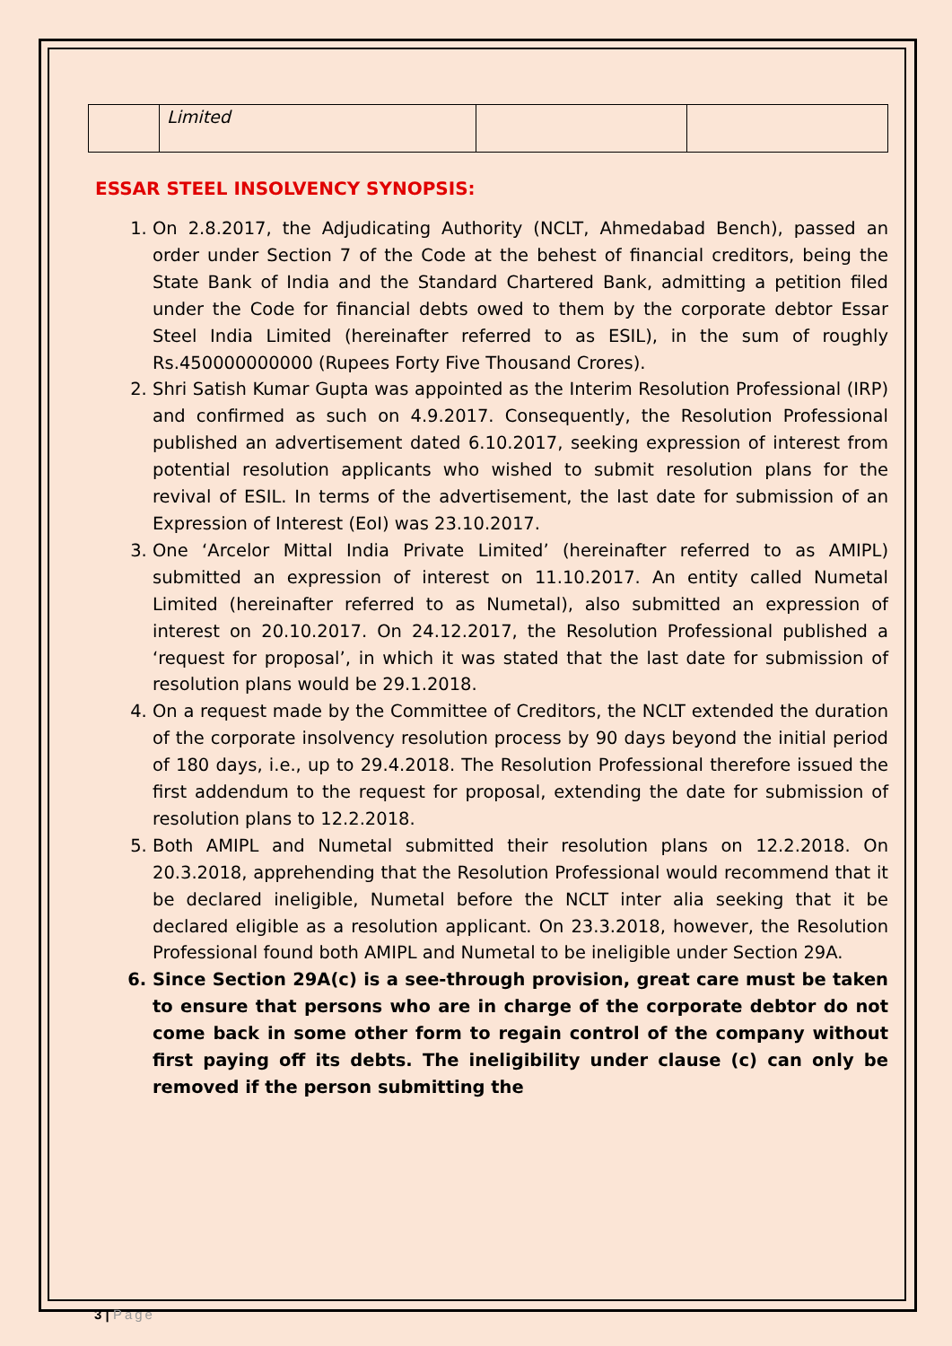| | Limited | | |
ESSAR STEEL INSOLVENCY SYNOPSIS:
1. On 2.8.2017, the Adjudicating Authority (NCLT, Ahmedabad Bench), passed an order under Section 7 of the Code at the behest of financial creditors, being the State Bank of India and the Standard Chartered Bank, admitting a petition filed under the Code for financial debts owed to them by the corporate debtor Essar Steel India Limited (hereinafter referred to as ESIL), in the sum of roughly Rs.450000000000 (Rupees Forty Five Thousand Crores).
2. Shri Satish Kumar Gupta was appointed as the Interim Resolution Professional (IRP) and confirmed as such on 4.9.2017. Consequently, the Resolution Professional published an advertisement dated 6.10.2017, seeking expression of interest from potential resolution applicants who wished to submit resolution plans for the revival of ESIL. In terms of the advertisement, the last date for submission of an Expression of Interest (EoI) was 23.10.2017.
3. One ‘Arcelor Mittal India Private Limited’ (hereinafter referred to as AMIPL) submitted an expression of interest on 11.10.2017. An entity called Numetal Limited (hereinafter referred to as Numetal), also submitted an expression of interest on 20.10.2017. On 24.12.2017, the Resolution Professional published a ‘request for proposal’, in which it was stated that the last date for submission of resolution plans would be 29.1.2018.
4. On a request made by the Committee of Creditors, the NCLT extended the duration of the corporate insolvency resolution process by 90 days beyond the initial period of 180 days, i.e., up to 29.4.2018. The Resolution Professional therefore issued the first addendum to the request for proposal, extending the date for submission of resolution plans to 12.2.2018.
5. Both AMIPL and Numetal submitted their resolution plans on 12.2.2018. On 20.3.2018, apprehending that the Resolution Professional would recommend that it be declared ineligible, Numetal before the NCLT inter alia seeking that it be declared eligible as a resolution applicant. On 23.3.2018, however, the Resolution Professional found both AMIPL and Numetal to be ineligible under Section 29A.
6. Since Section 29A(c) is a see-through provision, great care must be taken to ensure that persons who are in charge of the corporate debtor do not come back in some other form to regain control of the company without first paying off its debts. The ineligibility under clause (c) can only be removed if the person submitting the
3 | Page